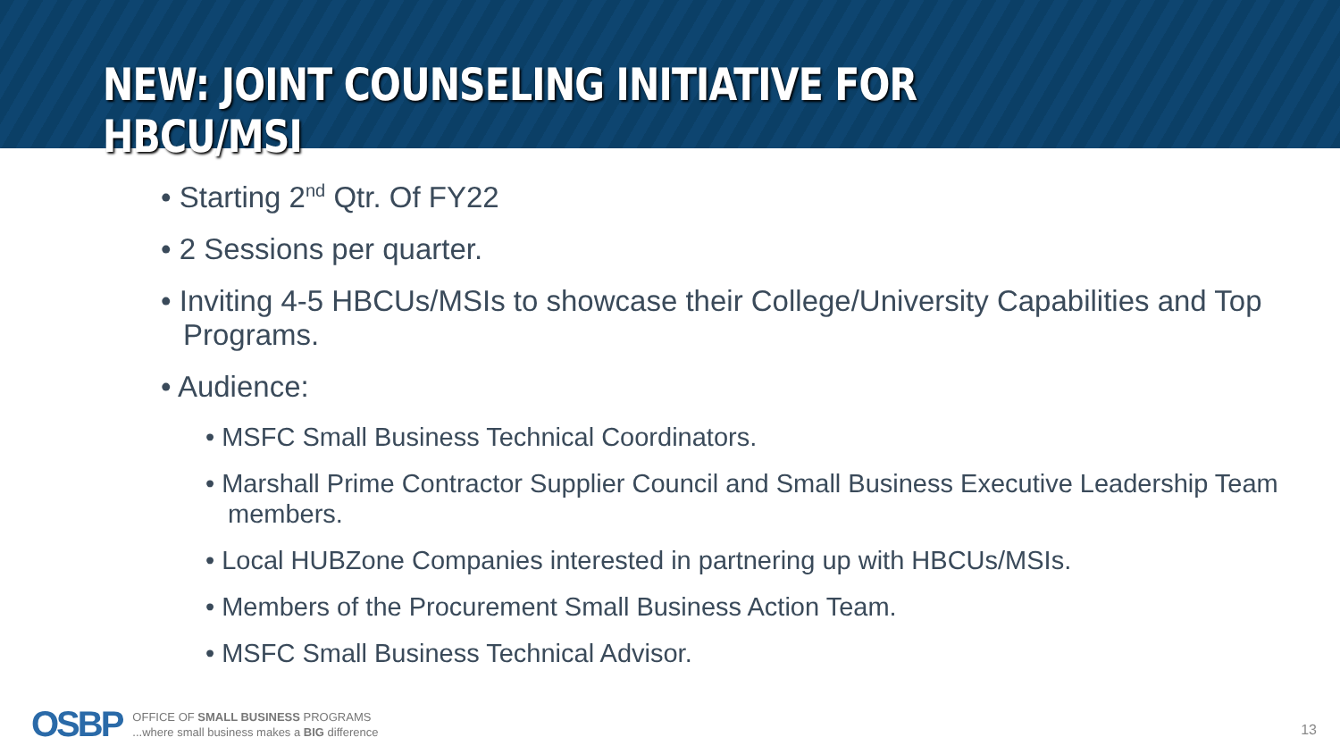NEW: JOINT COUNSELING INITIATIVE FOR HBCU/MSI
• Starting 2<sup>nd</sup> Qtr. Of FY22
• 2 Sessions per quarter.
• Inviting 4-5 HBCUs/MSIs to showcase their College/University Capabilities and Top Programs.
• Audience:
• MSFC Small Business Technical Coordinators.
• Marshall Prime Contractor Supplier Council and Small Business Executive Leadership Team members.
• Local HUBZone Companies interested in partnering up with HBCUs/MSIs.
• Members of the Procurement Small Business Action Team.
• MSFC Small Business Technical Advisor.
OSBP
OFFICE OF SMALL BUSINESS PROGRAMS
...where small business makes a BIG difference
13